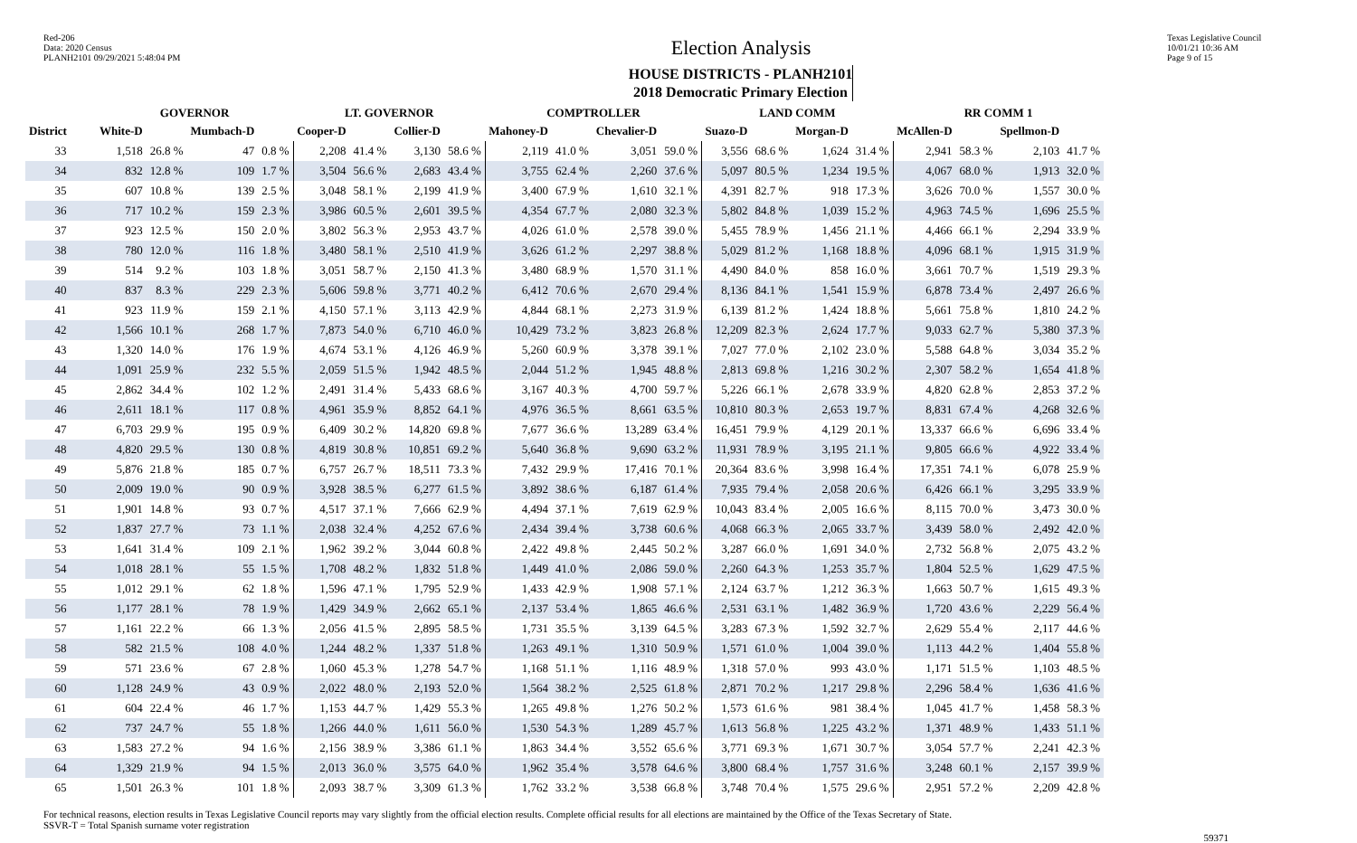Red-206
Data: 2020 Census
PLANH2101 09/29/2021 5:48:04 PM
Election Analysis
HOUSE DISTRICTS - PLANH2101
2018 Democratic Primary Election
Texas Legislative Council
10/01/21 10:36 AM
Page 9 of 15
| | GOVERNOR | | | | LT. GOVERNOR | | | | COMPTROLLER | | | | LAND COMM | | | | RR COMM 1 | | | |
| --- | --- | --- | --- | --- | --- | --- | --- | --- | --- | --- | --- | --- | --- | --- | --- | --- | --- | --- | --- | --- |
| District | White-D | | Mumbach-D | | Cooper-D | | Collier-D | | Mahoney-D | | Chevalier-D | | Suazo-D | | Morgan-D | | McAllen-D | | Spellmon-D | |
| 33 | 1,518 | 26.8 % | 47 | 0.8 % | 2,208 | 41.4 % | 3,130 | 58.6 % | 2,119 | 41.0 % | 3,051 | 59.0 % | 3,556 | 68.6 % | 1,624 | 31.4 % | 2,941 | 58.3 % | 2,103 | 41.7 % |
| 34 | 832 | 12.8 % | 109 | 1.7 % | 3,504 | 56.6 % | 2,683 | 43.4 % | 3,755 | 62.4 % | 2,260 | 37.6 % | 5,097 | 80.5 % | 1,234 | 19.5 % | 4,067 | 68.0 % | 1,913 | 32.0 % |
| 35 | 607 | 10.8 % | 139 | 2.5 % | 3,048 | 58.1 % | 2,199 | 41.9 % | 3,400 | 67.9 % | 1,610 | 32.1 % | 4,391 | 82.7 % | 918 | 17.3 % | 3,626 | 70.0 % | 1,557 | 30.0 % |
| 36 | 717 | 10.2 % | 159 | 2.3 % | 3,986 | 60.5 % | 2,601 | 39.5 % | 4,354 | 67.7 % | 2,080 | 32.3 % | 5,802 | 84.8 % | 1,039 | 15.2 % | 4,963 | 74.5 % | 1,696 | 25.5 % |
| 37 | 923 | 12.5 % | 150 | 2.0 % | 3,802 | 56.3 % | 2,953 | 43.7 % | 4,026 | 61.0 % | 2,578 | 39.0 % | 5,455 | 78.9 % | 1,456 | 21.1 % | 4,466 | 66.1 % | 2,294 | 33.9 % |
| 38 | 780 | 12.0 % | 116 | 1.8 % | 3,480 | 58.1 % | 2,510 | 41.9 % | 3,626 | 61.2 % | 2,297 | 38.8 % | 5,029 | 81.2 % | 1,168 | 18.8 % | 4,096 | 68.1 % | 1,915 | 31.9 % |
| 39 | 514 | 9.2 % | 103 | 1.8 % | 3,051 | 58.7 % | 2,150 | 41.3 % | 3,480 | 68.9 % | 1,570 | 31.1 % | 4,490 | 84.0 % | 858 | 16.0 % | 3,661 | 70.7 % | 1,519 | 29.3 % |
| 40 | 837 | 8.3 % | 229 | 2.3 % | 5,606 | 59.8 % | 3,771 | 40.2 % | 6,412 | 70.6 % | 2,670 | 29.4 % | 8,136 | 84.1 % | 1,541 | 15.9 % | 6,878 | 73.4 % | 2,497 | 26.6 % |
| 41 | 923 | 11.9 % | 159 | 2.1 % | 4,150 | 57.1 % | 3,113 | 42.9 % | 4,844 | 68.1 % | 2,273 | 31.9 % | 6,139 | 81.2 % | 1,424 | 18.8 % | 5,661 | 75.8 % | 1,810 | 24.2 % |
| 42 | 1,566 | 10.1 % | 268 | 1.7 % | 7,873 | 54.0 % | 6,710 | 46.0 % | 10,429 | 73.2 % | 3,823 | 26.8 % | 12,209 | 82.3 % | 2,624 | 17.7 % | 9,033 | 62.7 % | 5,380 | 37.3 % |
| 43 | 1,320 | 14.0 % | 176 | 1.9 % | 4,674 | 53.1 % | 4,126 | 46.9 % | 5,260 | 60.9 % | 3,378 | 39.1 % | 7,027 | 77.0 % | 2,102 | 23.0 % | 5,588 | 64.8 % | 3,034 | 35.2 % |
| 44 | 1,091 | 25.9 % | 232 | 5.5 % | 2,059 | 51.5 % | 1,942 | 48.5 % | 2,044 | 51.2 % | 1,945 | 48.8 % | 2,813 | 69.8 % | 1,216 | 30.2 % | 2,307 | 58.2 % | 1,654 | 41.8 % |
| 45 | 2,862 | 34.4 % | 102 | 1.2 % | 2,491 | 31.4 % | 5,433 | 68.6 % | 3,167 | 40.3 % | 4,700 | 59.7 % | 5,226 | 66.1 % | 2,678 | 33.9 % | 4,820 | 62.8 % | 2,853 | 37.2 % |
| 46 | 2,611 | 18.1 % | 117 | 0.8 % | 4,961 | 35.9 % | 8,852 | 64.1 % | 4,976 | 36.5 % | 8,661 | 63.5 % | 10,810 | 80.3 % | 2,653 | 19.7 % | 8,831 | 67.4 % | 4,268 | 32.6 % |
| 47 | 6,703 | 29.9 % | 195 | 0.9 % | 6,409 | 30.2 % | 14,820 | 69.8 % | 7,677 | 36.6 % | 13,289 | 63.4 % | 16,451 | 79.9 % | 4,129 | 20.1 % | 13,337 | 66.6 % | 6,696 | 33.4 % |
| 48 | 4,820 | 29.5 % | 130 | 0.8 % | 4,819 | 30.8 % | 10,851 | 69.2 % | 5,640 | 36.8 % | 9,690 | 63.2 % | 11,931 | 78.9 % | 3,195 | 21.1 % | 9,805 | 66.6 % | 4,922 | 33.4 % |
| 49 | 5,876 | 21.8 % | 185 | 0.7 % | 6,757 | 26.7 % | 18,511 | 73.3 % | 7,432 | 29.9 % | 17,416 | 70.1 % | 20,364 | 83.6 % | 3,998 | 16.4 % | 17,351 | 74.1 % | 6,078 | 25.9 % |
| 50 | 2,009 | 19.0 % | 90 | 0.9 % | 3,928 | 38.5 % | 6,277 | 61.5 % | 3,892 | 38.6 % | 6,187 | 61.4 % | 7,935 | 79.4 % | 2,058 | 20.6 % | 6,426 | 66.1 % | 3,295 | 33.9 % |
| 51 | 1,901 | 14.8 % | 93 | 0.7 % | 4,517 | 37.1 % | 7,666 | 62.9 % | 4,494 | 37.1 % | 7,619 | 62.9 % | 10,043 | 83.4 % | 2,005 | 16.6 % | 8,115 | 70.0 % | 3,473 | 30.0 % |
| 52 | 1,837 | 27.7 % | 73 | 1.1 % | 2,038 | 32.4 % | 4,252 | 67.6 % | 2,434 | 39.4 % | 3,738 | 60.6 % | 4,068 | 66.3 % | 2,065 | 33.7 % | 3,439 | 58.0 % | 2,492 | 42.0 % |
| 53 | 1,641 | 31.4 % | 109 | 2.1 % | 1,962 | 39.2 % | 3,044 | 60.8 % | 2,422 | 49.8 % | 2,445 | 50.2 % | 3,287 | 66.0 % | 1,691 | 34.0 % | 2,732 | 56.8 % | 2,075 | 43.2 % |
| 54 | 1,018 | 28.1 % | 55 | 1.5 % | 1,708 | 48.2 % | 1,832 | 51.8 % | 1,449 | 41.0 % | 2,086 | 59.0 % | 2,260 | 64.3 % | 1,253 | 35.7 % | 1,804 | 52.5 % | 1,629 | 47.5 % |
| 55 | 1,012 | 29.1 % | 62 | 1.8 % | 1,596 | 47.1 % | 1,795 | 52.9 % | 1,433 | 42.9 % | 1,908 | 57.1 % | 2,124 | 63.7 % | 1,212 | 36.3 % | 1,663 | 50.7 % | 1,615 | 49.3 % |
| 56 | 1,177 | 28.1 % | 78 | 1.9 % | 1,429 | 34.9 % | 2,662 | 65.1 % | 2,137 | 53.4 % | 1,865 | 46.6 % | 2,531 | 63.1 % | 1,482 | 36.9 % | 1,720 | 43.6 % | 2,229 | 56.4 % |
| 57 | 1,161 | 22.2 % | 66 | 1.3 % | 2,056 | 41.5 % | 2,895 | 58.5 % | 1,731 | 35.5 % | 3,139 | 64.5 % | 3,283 | 67.3 % | 1,592 | 32.7 % | 2,629 | 55.4 % | 2,117 | 44.6 % |
| 58 | 582 | 21.5 % | 108 | 4.0 % | 1,244 | 48.2 % | 1,337 | 51.8 % | 1,263 | 49.1 % | 1,310 | 50.9 % | 1,571 | 61.0 % | 1,004 | 39.0 % | 1,113 | 44.2 % | 1,404 | 55.8 % |
| 59 | 571 | 23.6 % | 67 | 2.8 % | 1,060 | 45.3 % | 1,278 | 54.7 % | 1,168 | 51.1 % | 1,116 | 48.9 % | 1,318 | 57.0 % | 993 | 43.0 % | 1,171 | 51.5 % | 1,103 | 48.5 % |
| 60 | 1,128 | 24.9 % | 43 | 0.9 % | 2,022 | 48.0 % | 2,193 | 52.0 % | 1,564 | 38.2 % | 2,525 | 61.8 % | 2,871 | 70.2 % | 1,217 | 29.8 % | 2,296 | 58.4 % | 1,636 | 41.6 % |
| 61 | 604 | 22.4 % | 46 | 1.7 % | 1,153 | 44.7 % | 1,429 | 55.3 % | 1,265 | 49.8 % | 1,276 | 50.2 % | 1,573 | 61.6 % | 981 | 38.4 % | 1,045 | 41.7 % | 1,458 | 58.3 % |
| 62 | 737 | 24.7 % | 55 | 1.8 % | 1,266 | 44.0 % | 1,611 | 56.0 % | 1,530 | 54.3 % | 1,289 | 45.7 % | 1,613 | 56.8 % | 1,225 | 43.2 % | 1,371 | 48.9 % | 1,433 | 51.1 % |
| 63 | 1,583 | 27.2 % | 94 | 1.6 % | 2,156 | 38.9 % | 3,386 | 61.1 % | 1,863 | 34.4 % | 3,552 | 65.6 % | 3,771 | 69.3 % | 1,671 | 30.7 % | 3,054 | 57.7 % | 2,241 | 42.3 % |
| 64 | 1,329 | 21.9 % | 94 | 1.5 % | 2,013 | 36.0 % | 3,575 | 64.0 % | 1,962 | 35.4 % | 3,578 | 64.6 % | 3,800 | 68.4 % | 1,757 | 31.6 % | 3,248 | 60.1 % | 2,157 | 39.9 % |
| 65 | 1,501 | 26.3 % | 101 | 1.8 % | 2,093 | 38.7 % | 3,309 | 61.3 % | 1,762 | 33.2 % | 3,538 | 66.8 % | 3,748 | 70.4 % | 1,575 | 29.6 % | 2,951 | 57.2 % | 2,209 | 42.8 % |
For technical reasons, election results in Texas Legislative Council reports may vary slightly from the official election results. Complete official results for all elections are maintained by the Office of the Texas Secretary of State.
SSVR-T = Total Spanish surname voter registration
59371